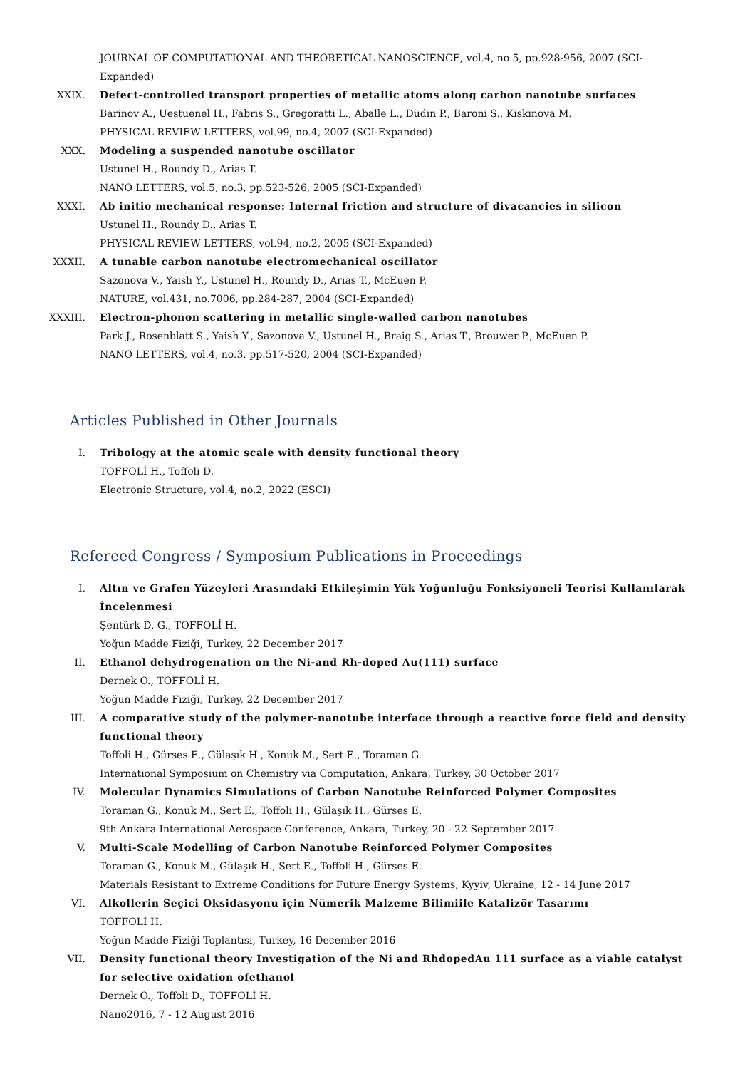JOURNAL OF COMPUTATIONAL AND THEORETICAL NANOSCIENCE, vol.4, no.5, pp.928-956, 2007 (SCI-Expanded)
XXIX. Defect-controlled transport properties of metallic atoms along carbon nanotube surfaces
Barinov A., Uestuenel H., Fabris S., Gregoratti L., Aballe L., Dudin P., Baroni S., Kiskinova M.
PHYSICAL REVIEW LETTERS, vol.99, no.4, 2007 (SCI-Expanded)
XXX. Modeling a suspended nanotube oscillator
Ustunel H., Roundy D., Arias T.
NANO LETTERS, vol.5, no.3, pp.523-526, 2005 (SCI-Expanded)
XXXI. Ab initio mechanical response: Internal friction and structure of divacancies in silicon
Ustunel H., Roundy D., Arias T.
PHYSICAL REVIEW LETTERS, vol.94, no.2, 2005 (SCI-Expanded)
XXXII. A tunable carbon nanotube electromechanical oscillator
Sazonova V., Yaish Y., Ustunel H., Roundy D., Arias T., McEuen P.
NATURE, vol.431, no.7006, pp.284-287, 2004 (SCI-Expanded)
XXXIII. Electron-phonon scattering in metallic single-walled carbon nanotubes
Park J., Rosenblatt S., Yaish Y., Sazonova V., Ustunel H., Braig S., Arias T., Brouwer P., McEuen P.
NANO LETTERS, vol.4, no.3, pp.517-520, 2004 (SCI-Expanded)
Articles Published in Other Journals
I. Tribology at the atomic scale with density functional theory
TOFFOLİ H., Toffoli D.
Electronic Structure, vol.4, no.2, 2022 (ESCI)
Refereed Congress / Symposium Publications in Proceedings
I. Altın ve Grafen Yüzeyleri Arasındaki Etkileşimin Yük Yoğunluğu Fonksiyoneli Teorisi Kullanılarak İncelenmesi
Şentürk D. G., TOFFOLİ H.
Yoğun Madde Fiziği, Turkey, 22 December 2017
II. Ethanol dehydrogenation on the Ni-and Rh-doped Au(111) surface
Dernek O., TOFFOLİ H.
Yoğun Madde Fiziği, Turkey, 22 December 2017
III. A comparative study of the polymer-nanotube interface through a reactive force field and density functional theory
Toffoli H., Gürses E., Gülaşık H., Konuk M., Sert E., Toraman G.
International Symposium on Chemistry via Computation, Ankara, Turkey, 30 October 2017
IV. Molecular Dynamics Simulations of Carbon Nanotube Reinforced Polymer Composites
Toraman G., Konuk M., Sert E., Toffoli H., Gülaşık H., Gürses E.
9th Ankara International Aerospace Conference, Ankara, Turkey, 20 - 22 September 2017
V. Multi-Scale Modelling of Carbon Nanotube Reinforced Polymer Composites
Toraman G., Konuk M., Gülaşık H., Sert E., Toffoli H., Gürses E.
Materials Resistant to Extreme Conditions for Future Energy Systems, Kyyiv, Ukraine, 12 - 14 June 2017
VI. Alkollerin Seçici Oksidasyonu için Nümerik Malzeme Bilimiile Katalizör Tasarımı
TOFFOLİ H.
Yoğun Madde Fiziği Toplantısı, Turkey, 16 December 2016
VII. Density functional theory Investigation of the Ni and RhdopedAu 111 surface as a viable catalyst for selective oxidation ofethanol
Dernek O., Toffoli D., TOFFOLİ H.
Nano2016, 7 - 12 August 2016